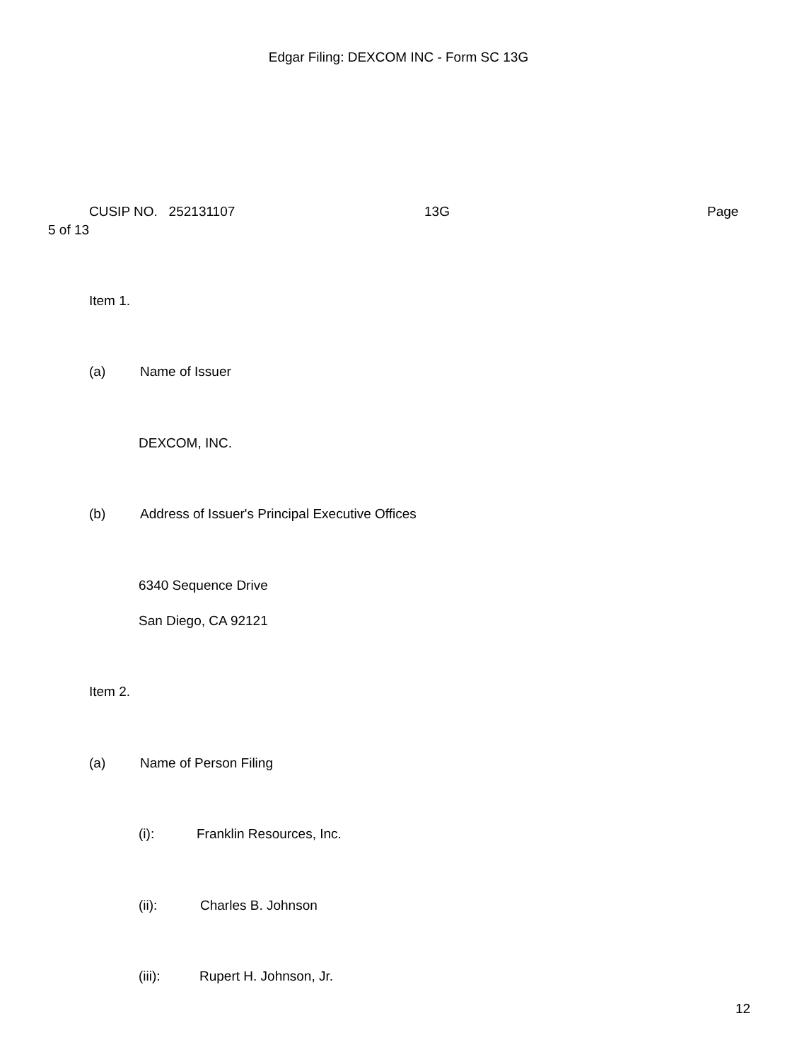Edgar Filing: DEXCOM INC - Form SC 13G
CUSIP NO. 252131107 13G Page
5 of 13
Item 1.
(a) Name of Issuer
DEXCOM, INC.
(b) Address of Issuer's Principal Executive Offices
6340 Sequence Drive
San Diego, CA 92121
Item 2.
(a) Name of Person Filing
(i): Franklin Resources, Inc.
(ii): Charles B. Johnson
(iii): Rupert H. Johnson, Jr.
12